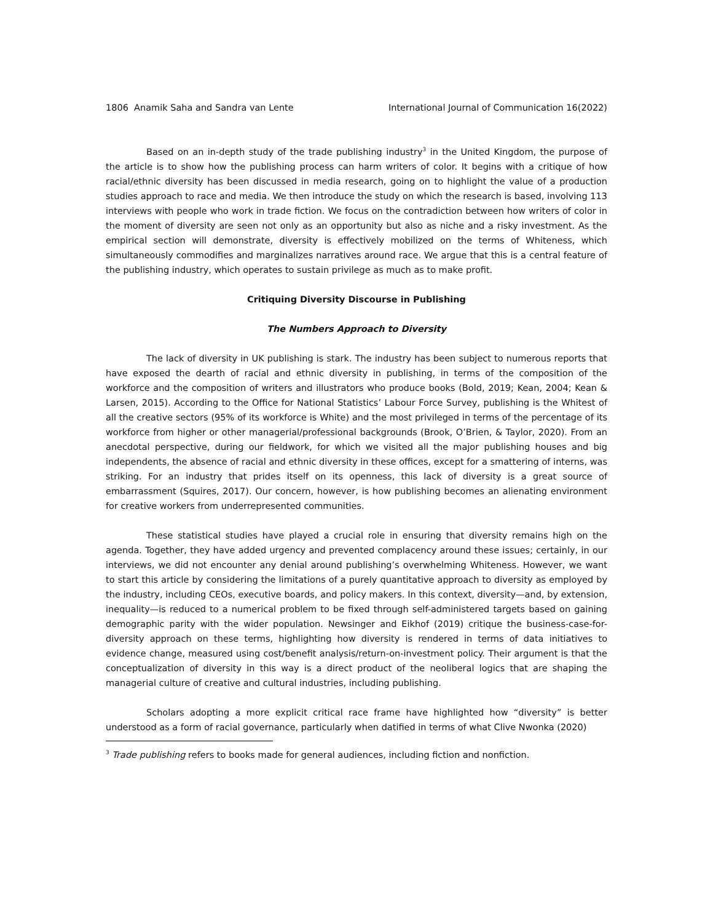1806 Anamik Saha and Sandra van Lente International Journal of Communication 16(2022)
Based on an in-depth study of the trade publishing industry<sup>3</sup> in the United Kingdom, the purpose of the article is to show how the publishing process can harm writers of color. It begins with a critique of how racial/ethnic diversity has been discussed in media research, going on to highlight the value of a production studies approach to race and media. We then introduce the study on which the research is based, involving 113 interviews with people who work in trade fiction. We focus on the contradiction between how writers of color in the moment of diversity are seen not only as an opportunity but also as niche and a risky investment. As the empirical section will demonstrate, diversity is effectively mobilized on the terms of Whiteness, which simultaneously commodifies and marginalizes narratives around race. We argue that this is a central feature of the publishing industry, which operates to sustain privilege as much as to make profit.
Critiquing Diversity Discourse in Publishing
The Numbers Approach to Diversity
The lack of diversity in UK publishing is stark. The industry has been subject to numerous reports that have exposed the dearth of racial and ethnic diversity in publishing, in terms of the composition of the workforce and the composition of writers and illustrators who produce books (Bold, 2019; Kean, 2004; Kean & Larsen, 2015). According to the Office for National Statistics’ Labour Force Survey, publishing is the Whitest of all the creative sectors (95% of its workforce is White) and the most privileged in terms of the percentage of its workforce from higher or other managerial/professional backgrounds (Brook, O’Brien, & Taylor, 2020). From an anecdotal perspective, during our fieldwork, for which we visited all the major publishing houses and big independents, the absence of racial and ethnic diversity in these offices, except for a smattering of interns, was striking. For an industry that prides itself on its openness, this lack of diversity is a great source of embarrassment (Squires, 2017). Our concern, however, is how publishing becomes an alienating environment for creative workers from underrepresented communities.
These statistical studies have played a crucial role in ensuring that diversity remains high on the agenda. Together, they have added urgency and prevented complacency around these issues; certainly, in our interviews, we did not encounter any denial around publishing’s overwhelming Whiteness. However, we want to start this article by considering the limitations of a purely quantitative approach to diversity as employed by the industry, including CEOs, executive boards, and policy makers. In this context, diversity—and, by extension, inequality—is reduced to a numerical problem to be fixed through self-administered targets based on gaining demographic parity with the wider population. Newsinger and Eikhof (2019) critique the business-case-for-diversity approach on these terms, highlighting how diversity is rendered in terms of data initiatives to evidence change, measured using cost/benefit analysis/return-on-investment policy. Their argument is that the conceptualization of diversity in this way is a direct product of the neoliberal logics that are shaping the managerial culture of creative and cultural industries, including publishing.
Scholars adopting a more explicit critical race frame have highlighted how “diversity” is better understood as a form of racial governance, particularly when datified in terms of what Clive Nwonka (2020)
<sup>3</sup> Trade publishing refers to books made for general audiences, including fiction and nonfiction.